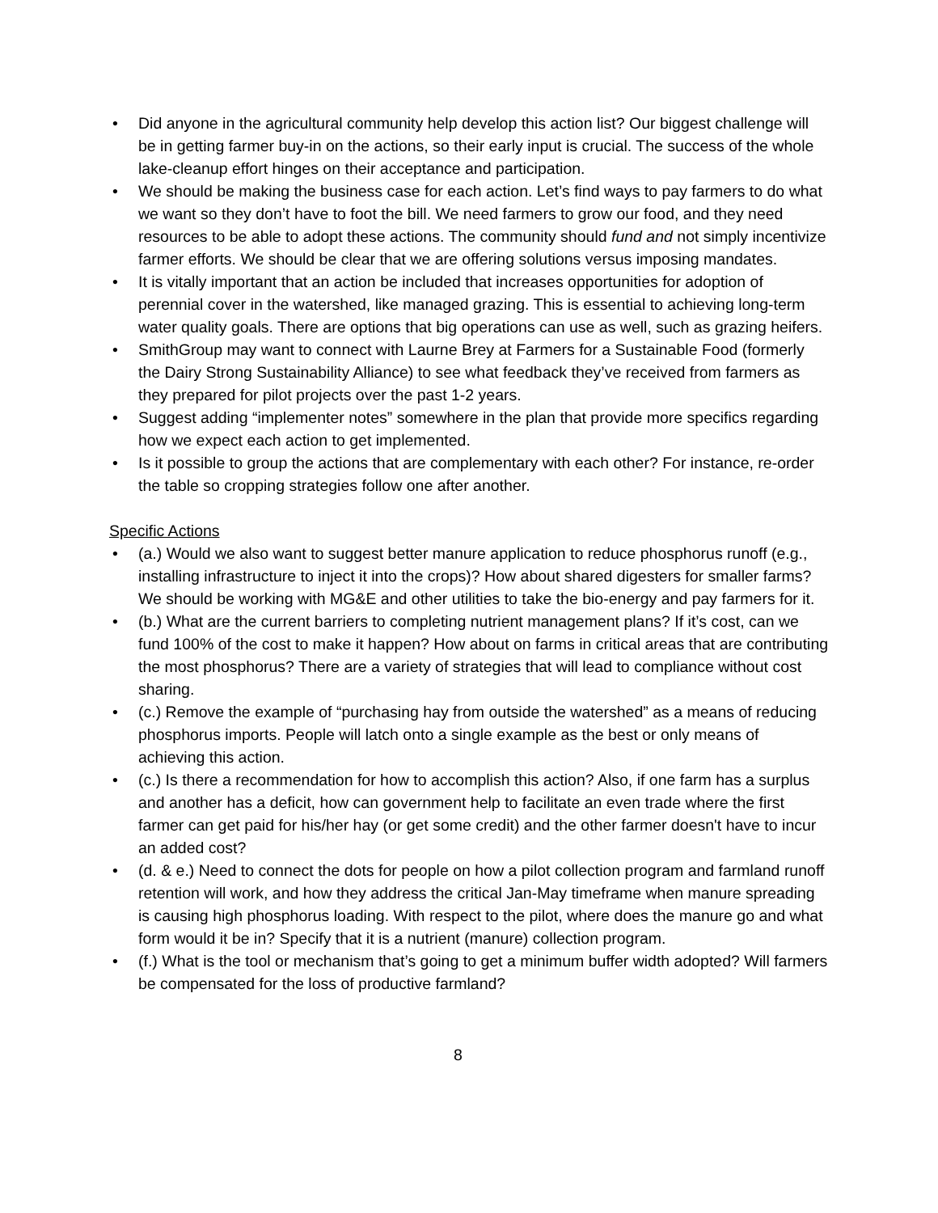• Did anyone in the agricultural community help develop this action list? Our biggest challenge will be in getting farmer buy-in on the actions, so their early input is crucial. The success of the whole lake-cleanup effort hinges on their acceptance and participation.
• We should be making the business case for each action. Let’s find ways to pay farmers to do what we want so they don’t have to foot the bill. We need farmers to grow our food, and they need resources to be able to adopt these actions. The community should fund and not simply incentivize farmer efforts. We should be clear that we are offering solutions versus imposing mandates.
• It is vitally important that an action be included that increases opportunities for adoption of perennial cover in the watershed, like managed grazing. This is essential to achieving long-term water quality goals. There are options that big operations can use as well, such as grazing heifers.
• SmithGroup may want to connect with Laurne Brey at Farmers for a Sustainable Food (formerly the Dairy Strong Sustainability Alliance) to see what feedback they’ve received from farmers as they prepared for pilot projects over the past 1-2 years.
• Suggest adding “implementer notes” somewhere in the plan that provide more specifics regarding how we expect each action to get implemented.
• Is it possible to group the actions that are complementary with each other? For instance, re-order the table so cropping strategies follow one after another.
Specific Actions
• (a.) Would we also want to suggest better manure application to reduce phosphorus runoff (e.g., installing infrastructure to inject it into the crops)? How about shared digesters for smaller farms? We should be working with MG&E and other utilities to take the bio-energy and pay farmers for it.
• (b.) What are the current barriers to completing nutrient management plans? If it’s cost, can we fund 100% of the cost to make it happen? How about on farms in critical areas that are contributing the most phosphorus? There are a variety of strategies that will lead to compliance without cost sharing.
• (c.) Remove the example of “purchasing hay from outside the watershed” as a means of reducing phosphorus imports. People will latch onto a single example as the best or only means of achieving this action.
• (c.) Is there a recommendation for how to accomplish this action? Also, if one farm has a surplus and another has a deficit, how can government help to facilitate an even trade where the first farmer can get paid for his/her hay (or get some credit) and the other farmer doesn't have to incur an added cost?
• (d. & e.) Need to connect the dots for people on how a pilot collection program and farmland runoff retention will work, and how they address the critical Jan-May timeframe when manure spreading is causing high phosphorus loading. With respect to the pilot, where does the manure go and what form would it be in? Specify that it is a nutrient (manure) collection program.
• (f.) What is the tool or mechanism that’s going to get a minimum buffer width adopted? Will farmers be compensated for the loss of productive farmland?
8